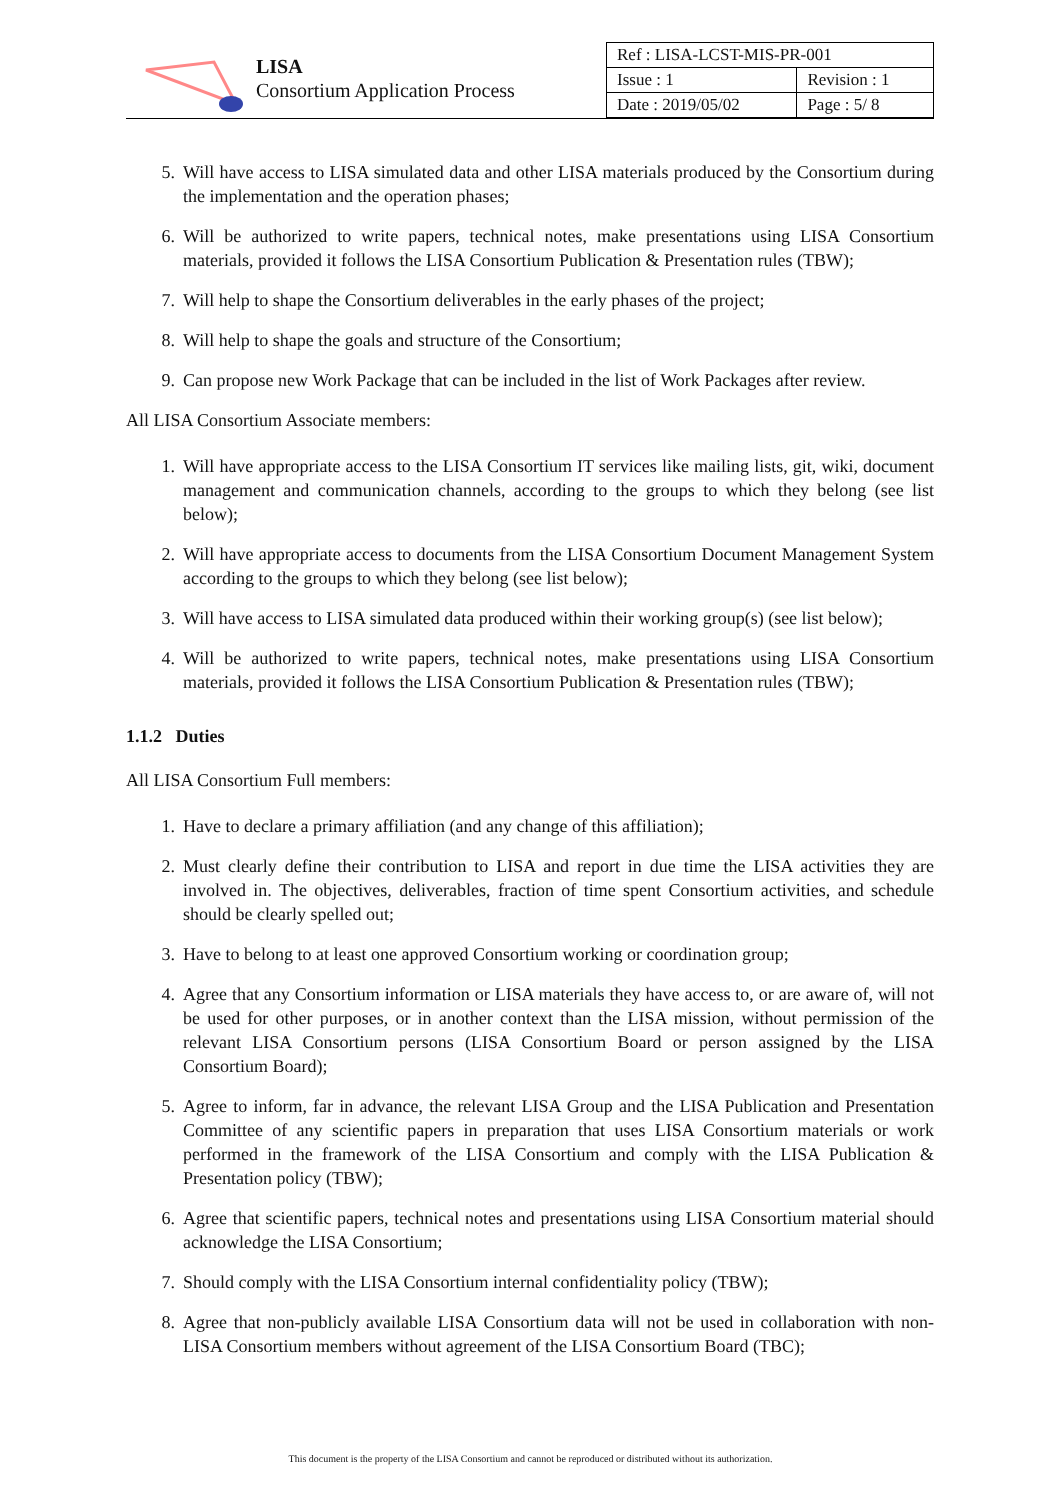LISA
Consortium Application Process
| Ref : LISA-LCST-MIS-PR-001 | |
| Issue : 1 | Revision : 1 |
| Date : 2019/05/02 | Page : 5/ 8 |
5. Will have access to LISA simulated data and other LISA materials produced by the Consortium during the implementation and the operation phases;
6. Will be authorized to write papers, technical notes, make presentations using LISA Consortium materials, provided it follows the LISA Consortium Publication & Presentation rules (TBW);
7. Will help to shape the Consortium deliverables in the early phases of the project;
8. Will help to shape the goals and structure of the Consortium;
9. Can propose new Work Package that can be included in the list of Work Packages after review.
All LISA Consortium Associate members:
1. Will have appropriate access to the LISA Consortium IT services like mailing lists, git, wiki, document management and communication channels, according to the groups to which they belong (see list below);
2. Will have appropriate access to documents from the LISA Consortium Document Management System according to the groups to which they belong (see list below);
3. Will have access to LISA simulated data produced within their working group(s) (see list below);
4. Will be authorized to write papers, technical notes, make presentations using LISA Consortium materials, provided it follows the LISA Consortium Publication & Presentation rules (TBW);
1.1.2 Duties
All LISA Consortium Full members:
1. Have to declare a primary affiliation (and any change of this affiliation);
2. Must clearly define their contribution to LISA and report in due time the LISA activities they are involved in. The objectives, deliverables, fraction of time spent Consortium activities, and schedule should be clearly spelled out;
3. Have to belong to at least one approved Consortium working or coordination group;
4. Agree that any Consortium information or LISA materials they have access to, or are aware of, will not be used for other purposes, or in another context than the LISA mission, without permission of the relevant LISA Consortium persons (LISA Consortium Board or person assigned by the LISA Consortium Board);
5. Agree to inform, far in advance, the relevant LISA Group and the LISA Publication and Presentation Committee of any scientific papers in preparation that uses LISA Consortium materials or work performed in the framework of the LISA Consortium and comply with the LISA Publication & Presentation policy (TBW);
6. Agree that scientific papers, technical notes and presentations using LISA Consortium material should acknowledge the LISA Consortium;
7. Should comply with the LISA Consortium internal confidentiality policy (TBW);
8. Agree that non-publicly available LISA Consortium data will not be used in collaboration with non-LISA Consortium members without agreement of the LISA Consortium Board (TBC);
This document is the property of the LISA Consortium and cannot be reproduced or distributed without its authorization.